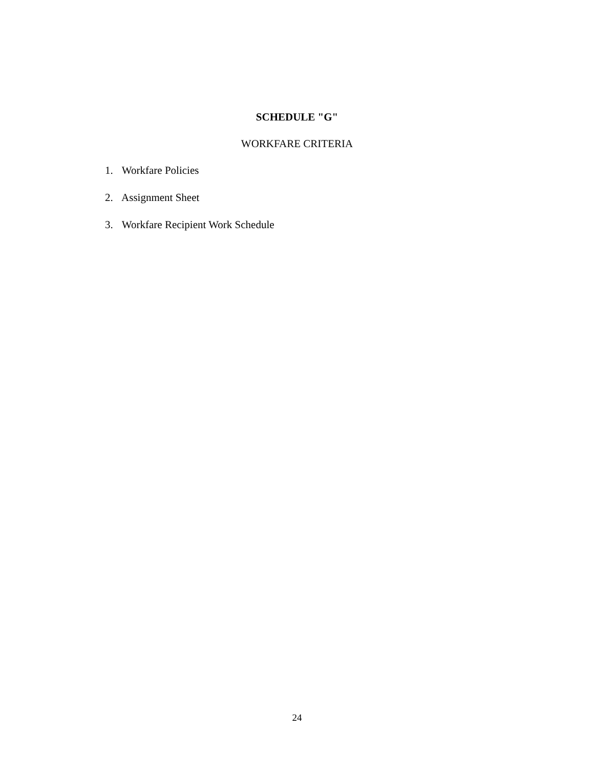SCHEDULE "G"
WORKFARE CRITERIA
1. Workfare Policies
2. Assignment Sheet
3. Workfare Recipient Work Schedule
24